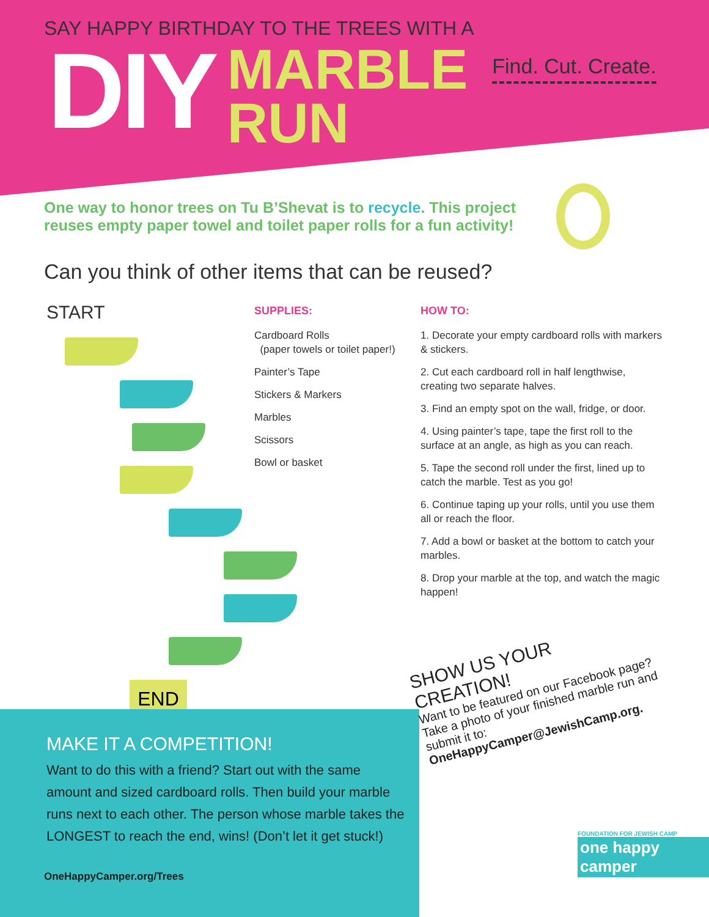SAY HAPPY BIRTHDAY TO THE TREES WITH A
DIY
MARBLE
RUN
Find. Cut. Create.
One way to honor trees on Tu B’Shevat is to recycle. This project reuses empty paper towel and toilet paper rolls for a fun activity!
Can you think of other items that can be reused?
START
END
SUPPLIES:
Cardboard Rolls
(paper towels or toilet paper!)
Painter’s Tape
Stickers & Markers
Marbles
Scissors
Bowl or basket
HOW TO:
1. Decorate your empty cardboard rolls with markers & stickers.
2. Cut each cardboard roll in half lengthwise, creating two separate halves.
3. Find an empty spot on the wall, fridge, or door.
4. Using painter’s tape, tape the first roll to the surface at an angle, as high as you can reach.
5. Tape the second roll under the first, lined up to catch the marble. Test as you go!
6. Continue taping up your rolls, until you use them all or reach the floor.
7. Add a bowl or basket at the bottom to catch your marbles.
8. Drop your marble at the top, and watch the magic happen!
MAKE IT A COMPETITION!
Want to do this with a friend? Start out with the same amount and sized cardboard rolls. Then build your marble runs next to each other. The person whose marble takes the LONGEST to reach the end, wins! (Don’t let it get stuck!)
OneHappyCamper.org/Trees
SHOW US YOUR CREATION!
Want to be featured on our Facebook page? Take a photo of your finished marble run and submit it to:
OneHappyCamper@JewishCamp.org.
FOUNDATION FOR JEWISH CAMP
one happy camper